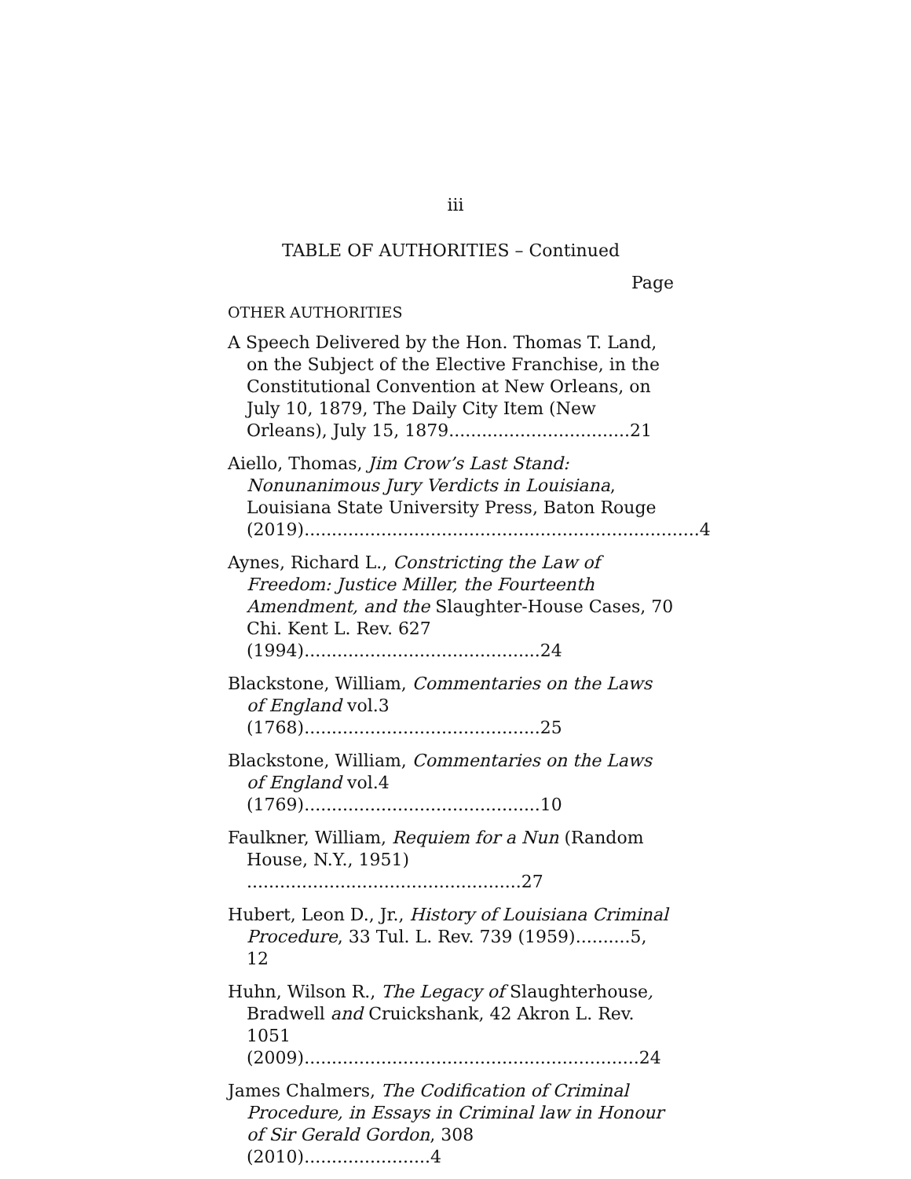iii
TABLE OF AUTHORITIES – Continued
Page
OTHER AUTHORITIES
A Speech Delivered by the Hon. Thomas T. Land, on the Subject of the Elective Franchise, in the Constitutional Convention at New Orleans, on July 10, 1879, The Daily City Item (New Orleans), July 15, 1879.................................21
Aiello, Thomas, Jim Crow’s Last Stand: Nonunanimous Jury Verdicts in Louisiana, Louisiana State University Press, Baton Rouge (2019)........................................................................4
Aynes, Richard L., Constricting the Law of Freedom: Justice Miller, the Fourteenth Amendment, and the Slaughter-House Cases, 70 Chi. Kent L. Rev. 627 (1994)...........................................24
Blackstone, William, Commentaries on the Laws of England vol.3 (1768)...........................................25
Blackstone, William, Commentaries on the Laws of England vol.4 (1769)...........................................10
Faulkner, William, Requiem for a Nun (Random House, N.Y., 1951) ..................................................27
Hubert, Leon D., Jr., History of Louisiana Criminal Procedure, 33 Tul. L. Rev. 739 (1959)..........5, 12
Huhn, Wilson R., The Legacy of Slaughterhouse, Bradwell and Cruickshank, 42 Akron L. Rev. 1051 (2009).............................................................24
James Chalmers, The Codification of Criminal Procedure, in Essays in Criminal law in Honour of Sir Gerald Gordon, 308 (2010).......................4